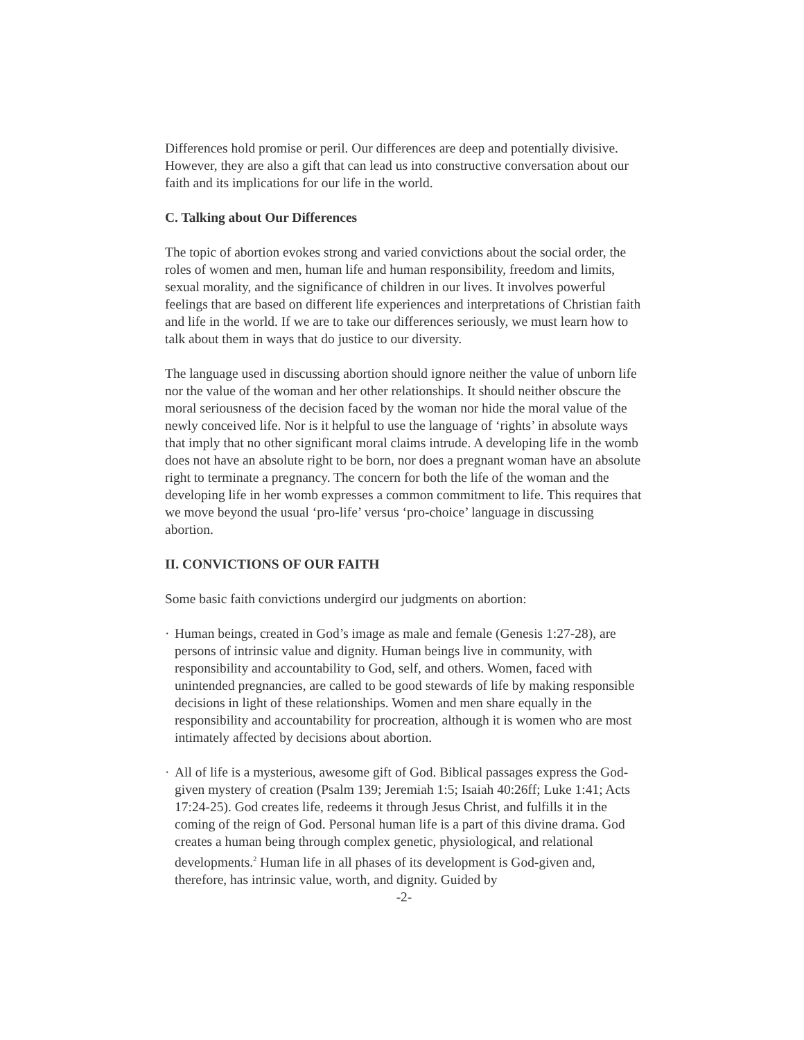Differences hold promise or peril. Our differences are deep and potentially divisive. However, they are also a gift that can lead us into constructive conversation about our faith and its implications for our life in the world.
C. Talking about Our Differences
The topic of abortion evokes strong and varied convictions about the social order, the roles of women and men, human life and human responsibility, freedom and limits, sexual morality, and the significance of children in our lives. It involves powerful feelings that are based on different life experiences and interpretations of Christian faith and life in the world. If we are to take our differences seriously, we must learn how to talk about them in ways that do justice to our diversity.
The language used in discussing abortion should ignore neither the value of unborn life nor the value of the woman and her other relationships. It should neither obscure the moral seriousness of the decision faced by the woman nor hide the moral value of the newly conceived life. Nor is it helpful to use the language of ‘rights’ in absolute ways that imply that no other significant moral claims intrude. A developing life in the womb does not have an absolute right to be born, nor does a pregnant woman have an absolute right to terminate a pregnancy. The concern for both the life of the woman and the developing life in her womb expresses a common commitment to life. This requires that we move beyond the usual ‘pro-life’ versus ‘pro-choice’ language in discussing abortion.
II. CONVICTIONS OF OUR FAITH
Some basic faith convictions undergird our judgments on abortion:
· Human beings, created in God’s image as male and female (Genesis 1:27-28), are persons of intrinsic value and dignity. Human beings live in community, with responsibility and accountability to God, self, and others. Women, faced with unintended pregnancies, are called to be good stewards of life by making responsible decisions in light of these relationships. Women and men share equally in the responsibility and accountability for procreation, although it is women who are most intimately affected by decisions about abortion.
· All of life is a mysterious, awesome gift of God. Biblical passages express the God-given mystery of creation (Psalm 139; Jeremiah 1:5; Isaiah 40:26ff; Luke 1:41; Acts 17:24-25). God creates life, redeems it through Jesus Christ, and fulfills it in the coming of the reign of God. Personal human life is a part of this divine drama. God creates a human being through complex genetic, physiological, and relational developments.<sup>2</sup> Human life in all phases of its development is God-given and, therefore, has intrinsic value, worth, and dignity. Guided by
-2-